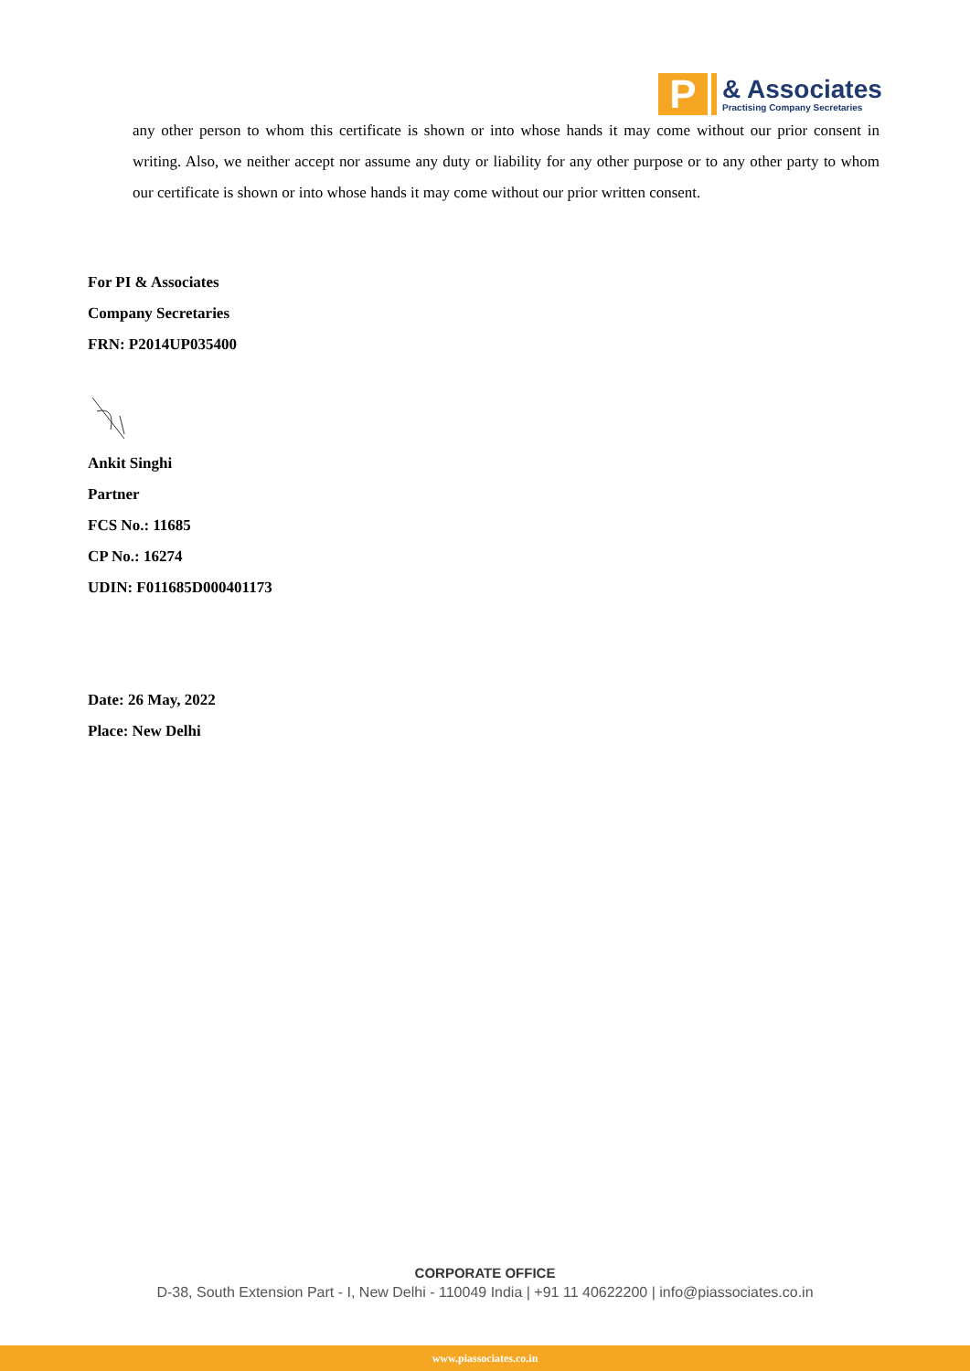P
& Associates
Practising Company Secretaries
any other person to whom this certificate is shown or into whose hands it may come without our prior consent in writing. Also, we neither accept nor assume any duty or liability for any other purpose or to any other party to whom our certificate is shown or into whose hands it may come without our prior written consent.
For PI & Associates
Company Secretaries
FRN: P2014UP035400
Ankit Singhi
Partner
FCS No.: 11685
CP No.: 16274
UDIN: F011685D000401173
Date: 26 May, 2022
Place: New Delhi
CORPORATE OFFICE
D-38, South Extension Part - I, New Delhi - 110049 India | +91 11 40622200 | info@piassociates.co.in
www.piassociates.co.in